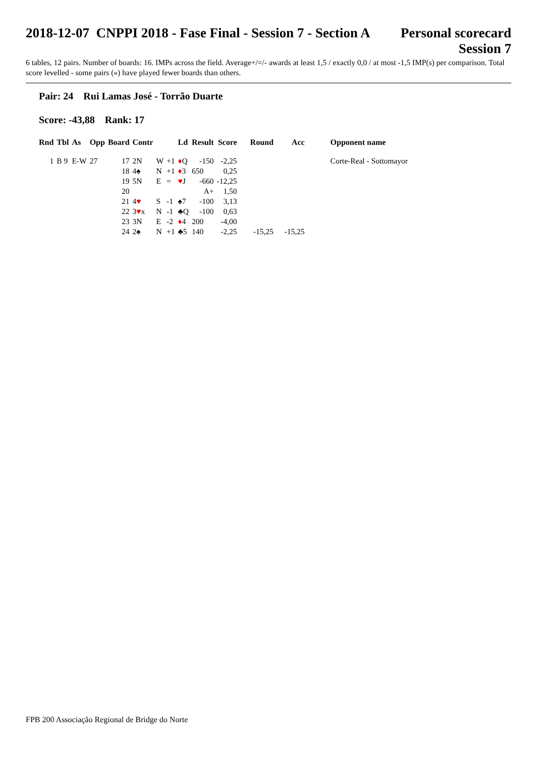2018-12-07 CNPPI 2018 - Fase Final - Session 7 - Section A Personal scorecard
Session 7
6 tables, 12 pairs. Number of boards: 16. IMPs across the field. Average+/=/- awards at least 1,5 / exactly 0,0 / at most -1,5 IMP(s) per comparison. Total score levelled - some pairs («) have played fewer boards than others.
Pair: 24 Rui Lamas José - Torrão Duarte
Score: -43,88 Rank: 17
| Rnd | Tbl | As | Opp | Board | Contr | | | Ld | Result | Score | Round | Acc | Opponent name |
| --- | --- | --- | --- | --- | --- | --- | --- | --- | --- | --- | --- | --- | --- |
| 1 | B 9 | E-W | 27 | 17 | 2N | W | +1 | ♦ Q | -150 | -2,25 | | | Corte-Real - Sottomayor |
| | | | | 18 | 4♠ | N | +1 | ♦ 3 | 650 | 0,25 | | | |
| | | | | 19 | 5N | E | = | ♥ J | -660 | -12,25 | | | |
| | | | | 20 | | | | | A+ | 1,50 | | | |
| | | | | 21 | 4 ♥ | S | -1 | ♠7 | -100 | 3,13 | | | |
| | | | | 22 | 3 ♥ x | N | -1 | ♣Q | -100 | 0,63 | | | |
| | | | | 23 | 3N | E | -2 | ♦ 4 | 200 | -4,00 | | | |
| | | | | 24 | 2♠ | N | +1 | ♣5 | 140 | -2,25 | -15,25 | -15,25 | |
FPB 200 Associação Regional de Bridge do Norte